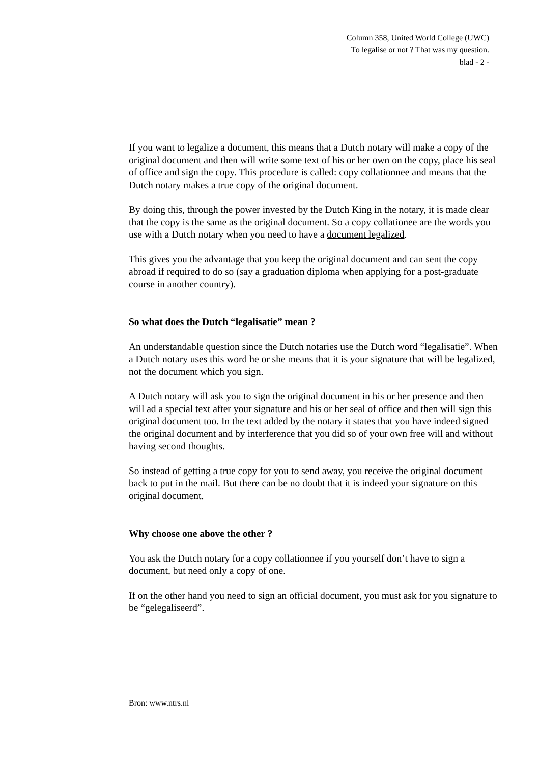Column 358, United World College (UWC)
To legalise or not ? That was my question.
blad - 2 -
If you want to legalize a document, this means that a Dutch notary will make a copy of the original document and then will write some text of his or her own on the copy, place his seal of office and sign the copy. This procedure is called: copy collationnee and means that the Dutch notary makes a true copy of the original document.
By doing this, through the power invested by the Dutch King in the notary, it is made clear that the copy is the same as the original document. So a copy collationee are the words you use with a Dutch notary when you need to have a document legalized.
This gives you the advantage that you keep the original document and can sent the copy abroad if required to do so (say a graduation diploma when applying for a post-graduate course in another country).
So what does the Dutch “legalisatie” mean ?
An understandable question since the Dutch notaries use the Dutch word “legalisatie”. When a Dutch notary uses this word he or she means that it is your signature that will be legalized, not the document which you sign.
A Dutch notary will ask you to sign the original document in his or her presence and then will ad a special text after your signature and his or her seal of office and then will sign this original document too. In the text added by the notary it states that you have indeed signed the original document and by interference that you did so of your own free will and without having second thoughts.
So instead of getting a true copy for you to send away, you receive the original document back to put in the mail. But there can be no doubt that it is indeed your signature on this original document.
Why choose one above the other ?
You ask the Dutch notary for a copy collationnee if you yourself don’t have to sign a document, but need only a copy of one.
If on the other hand you need to sign an official document, you must ask for you signature to be “gelegaliseerd”.
Bron: www.ntrs.nl